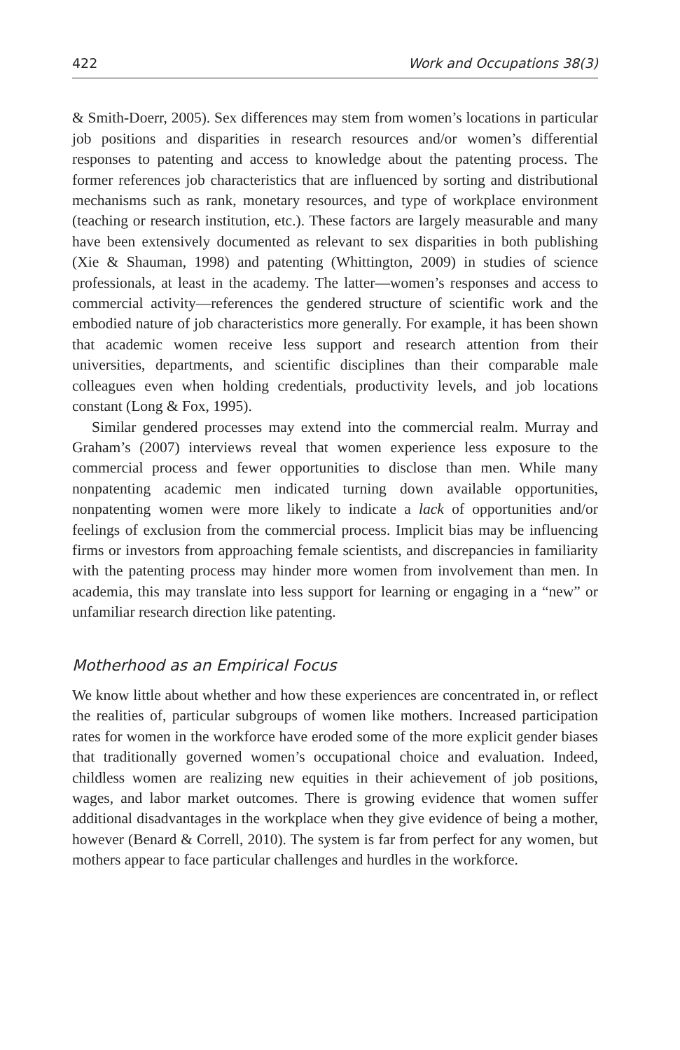422 Work and Occupations 38(3)
& Smith-Doerr, 2005). Sex differences may stem from women’s locations in particular job positions and disparities in research resources and/or women’s differential responses to patenting and access to knowledge about the patenting process. The former references job characteristics that are influenced by sorting and distributional mechanisms such as rank, monetary resources, and type of workplace environment (teaching or research institution, etc.). These factors are largely measurable and many have been extensively documented as relevant to sex disparities in both publishing (Xie & Shauman, 1998) and patenting (Whittington, 2009) in studies of science professionals, at least in the academy. The latter—women’s responses and access to commercial activity—references the gendered structure of scientific work and the embodied nature of job characteristics more generally. For example, it has been shown that academic women receive less support and research attention from their universities, departments, and scientific disciplines than their comparable male colleagues even when holding credentials, productivity levels, and job locations constant (Long & Fox, 1995).
Similar gendered processes may extend into the commercial realm. Murray and Graham’s (2007) interviews reveal that women experience less exposure to the commercial process and fewer opportunities to disclose than men. While many nonpatenting academic men indicated turning down available opportunities, nonpatenting women were more likely to indicate a lack of opportunities and/or feelings of exclusion from the commercial process. Implicit bias may be influencing firms or investors from approaching female scientists, and discrepancies in familiarity with the patenting process may hinder more women from involvement than men. In academia, this may translate into less support for learning or engaging in a “new” or unfamiliar research direction like patenting.
Motherhood as an Empirical Focus
We know little about whether and how these experiences are concentrated in, or reflect the realities of, particular subgroups of women like mothers. Increased participation rates for women in the workforce have eroded some of the more explicit gender biases that traditionally governed women’s occupational choice and evaluation. Indeed, childless women are realizing new equities in their achievement of job positions, wages, and labor market outcomes. There is growing evidence that women suffer additional disadvantages in the workplace when they give evidence of being a mother, however (Benard & Correll, 2010). The system is far from perfect for any women, but mothers appear to face particular challenges and hurdles in the workforce.